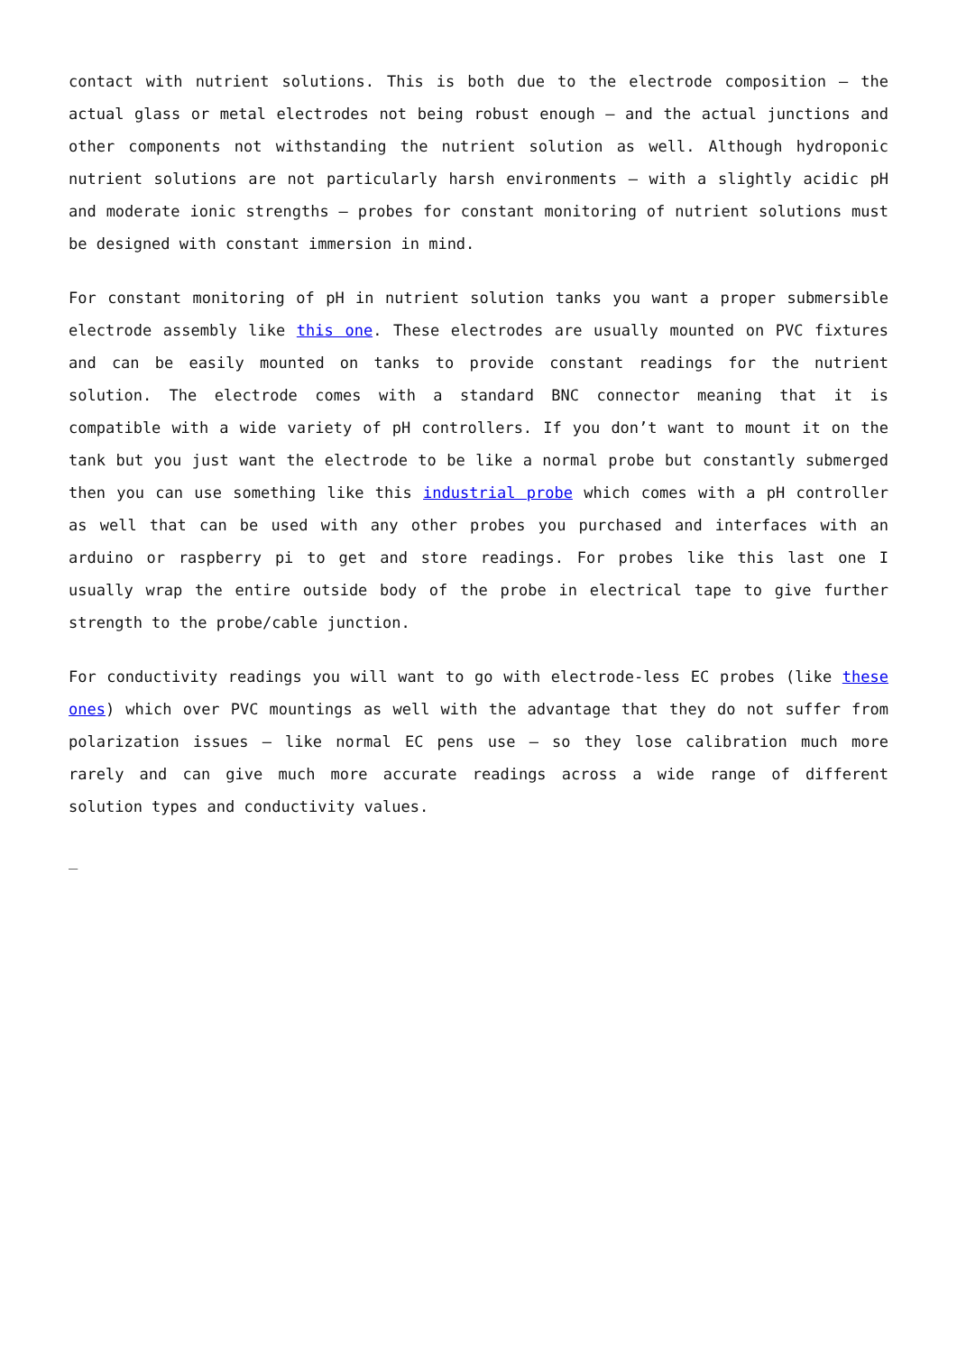contact with nutrient solutions. This is both due to the electrode composition – the actual glass or metal electrodes not being robust enough – and the actual junctions and other components not withstanding the nutrient solution as well. Although hydroponic nutrient solutions are not particularly harsh environments – with a slightly acidic pH and moderate ionic strengths – probes for constant monitoring of nutrient solutions must be designed with constant immersion in mind.
For constant monitoring of pH in nutrient solution tanks you want a proper submersible electrode assembly like this one. These electrodes are usually mounted on PVC fixtures and can be easily mounted on tanks to provide constant readings for the nutrient solution. The electrode comes with a standard BNC connector meaning that it is compatible with a wide variety of pH controllers. If you don’t want to mount it on the tank but you just want the electrode to be like a normal probe but constantly submerged then you can use something like this industrial probe which comes with a pH controller as well that can be used with any other probes you purchased and interfaces with an arduino or raspberry pi to get and store readings. For probes like this last one I usually wrap the entire outside body of the probe in electrical tape to give further strength to the probe/cable junction.
For conductivity readings you will want to go with electrode-less EC probes (like these ones) which over PVC mountings as well with the advantage that they do not suffer from polarization issues – like normal EC pens use – so they lose calibration much more rarely and can give much more accurate readings across a wide range of different solution types and conductivity values.
_